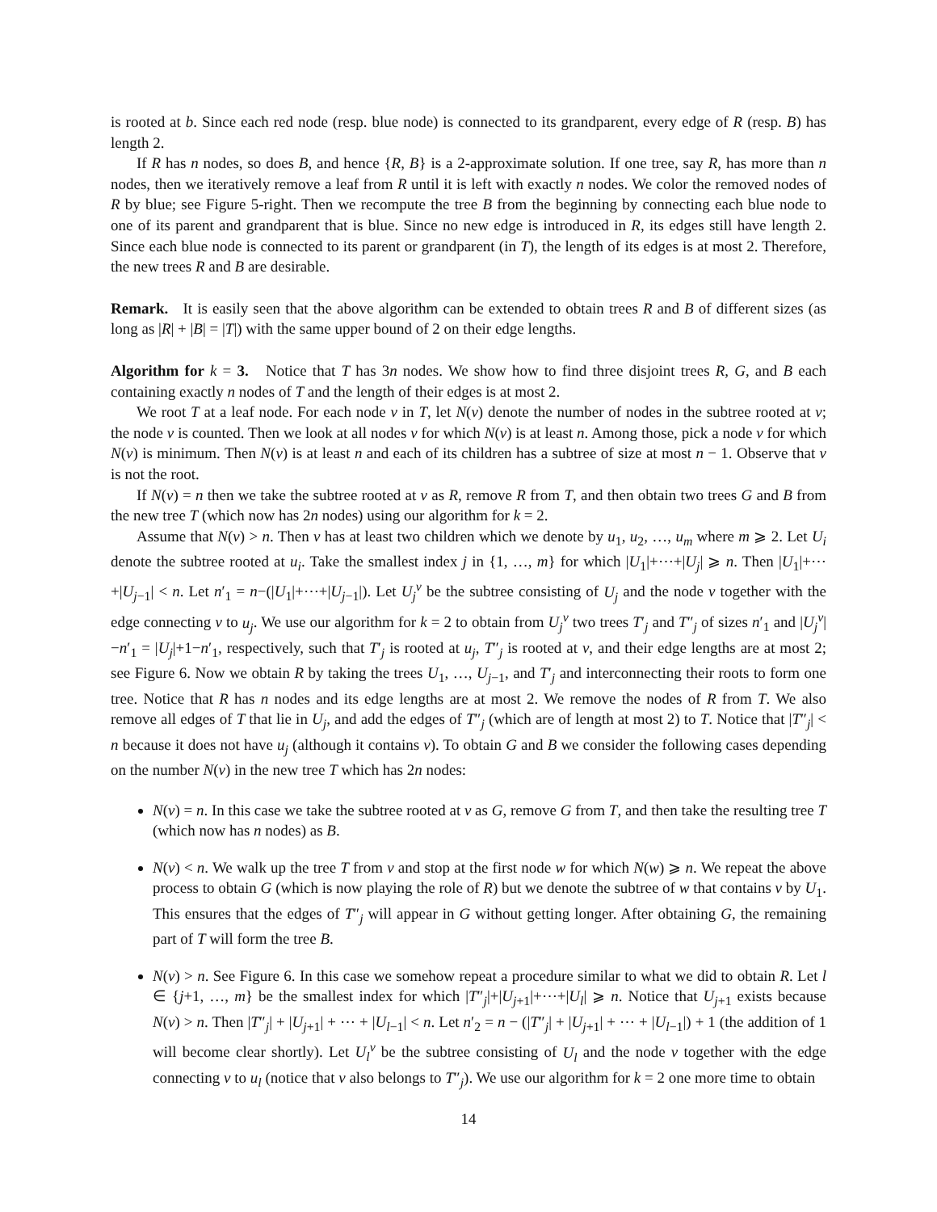is rooted at b. Since each red node (resp. blue node) is connected to its grandparent, every edge of R (resp. B) has length 2.
If R has n nodes, so does B, and hence {R, B} is a 2-approximate solution. If one tree, say R, has more than n nodes, then we iteratively remove a leaf from R until it is left with exactly n nodes. We color the removed nodes of R by blue; see Figure 5-right. Then we recompute the tree B from the beginning by connecting each blue node to one of its parent and grandparent that is blue. Since no new edge is introduced in R, its edges still have length 2. Since each blue node is connected to its parent or grandparent (in T), the length of its edges is at most 2. Therefore, the new trees R and B are desirable.
Remark. It is easily seen that the above algorithm can be extended to obtain trees R and B of different sizes (as long as |R| + |B| = |T|) with the same upper bound of 2 on their edge lengths.
Algorithm for k = 3. Notice that T has 3n nodes. We show how to find three disjoint trees R, G, and B each containing exactly n nodes of T and the length of their edges is at most 2.
We root T at a leaf node. For each node v in T, let N(v) denote the number of nodes in the subtree rooted at v; the node v is counted. Then we look at all nodes v for which N(v) is at least n. Among those, pick a node v for which N(v) is minimum. Then N(v) is at least n and each of its children has a subtree of size at most n − 1. Observe that v is not the root.
If N(v) = n then we take the subtree rooted at v as R, remove R from T, and then obtain two trees G and B from the new tree T (which now has 2n nodes) using our algorithm for k = 2.
Assume that N(v) > n. Then v has at least two children which we denote by u<sub>1</sub>, u<sub>2</sub>, …, u<sub>m</sub> where m ⩾ 2. Let U<sub>i</sub> denote the subtree rooted at u<sub>i</sub>. Take the smallest index j in {1, …, m} for which |U<sub>1</sub>|+⋯+|U<sub>j</sub>| ⩾ n. Then |U<sub>1</sub>|+⋯+|U<sub>j−1</sub>| < n. Let n′<sub>1</sub> = n−(|U<sub>1</sub>|+⋯+|U<sub>j−1</sub>|). Let U<sub>j</sub><sup>v</sup> be the subtree consisting of U<sub>j</sub> and the node v together with the edge connecting v to u<sub>j</sub>. We use our algorithm for k = 2 to obtain from U<sub>j</sub><sup>v</sup> two trees T′<sub>j</sub> and T″<sub>j</sub> of sizes n′<sub>1</sub> and |U<sub>j</sub><sup>v</sup>|−n′<sub>1</sub> = |U<sub>j</sub>|+1−n′<sub>1</sub>, respectively, such that T′<sub>j</sub> is rooted at u<sub>j</sub>, T″<sub>j</sub> is rooted at v, and their edge lengths are at most 2; see Figure 6. Now we obtain R by taking the trees U<sub>1</sub>, …, U<sub>j−1</sub>, and T′<sub>j</sub> and interconnecting their roots to form one tree. Notice that R has n nodes and its edge lengths are at most 2. We remove the nodes of R from T. We also remove all edges of T that lie in U<sub>j</sub>, and add the edges of T″<sub>j</sub> (which are of length at most 2) to T. Notice that |T″<sub>j</sub>| < n because it does not have u<sub>j</sub> (although it contains v). To obtain G and B we consider the following cases depending on the number N(v) in the new tree T which has 2n nodes:
N(v) = n. In this case we take the subtree rooted at v as G, remove G from T, and then take the resulting tree T (which now has n nodes) as B.
N(v) < n. We walk up the tree T from v and stop at the first node w for which N(w) ⩾ n. We repeat the above process to obtain G (which is now playing the role of R) but we denote the subtree of w that contains v by U<sub>1</sub>. This ensures that the edges of T″<sub>j</sub> will appear in G without getting longer. After obtaining G, the remaining part of T will form the tree B.
N(v) > n. See Figure 6. In this case we somehow repeat a procedure similar to what we did to obtain R. Let l ∈ {j+1, …, m} be the smallest index for which |T″<sub>j</sub>|+|U<sub>j+1</sub>|+⋯+|U<sub>l</sub>| ⩾ n. Notice that U<sub>j+1</sub> exists because N(v) > n. Then |T″<sub>j</sub>| + |U<sub>j+1</sub>| + ⋯ + |U<sub>l−1</sub>| < n. Let n′<sub>2</sub> = n − (|T″<sub>j</sub>| + |U<sub>j+1</sub>| + ⋯ + |U<sub>l−1</sub>|) + 1 (the addition of 1 will become clear shortly). Let U<sub>l</sub><sup>v</sup> be the subtree consisting of U<sub>l</sub> and the node v together with the edge connecting v to u<sub>l</sub> (notice that v also belongs to T″<sub>j</sub>). We use our algorithm for k = 2 one more time to obtain
14